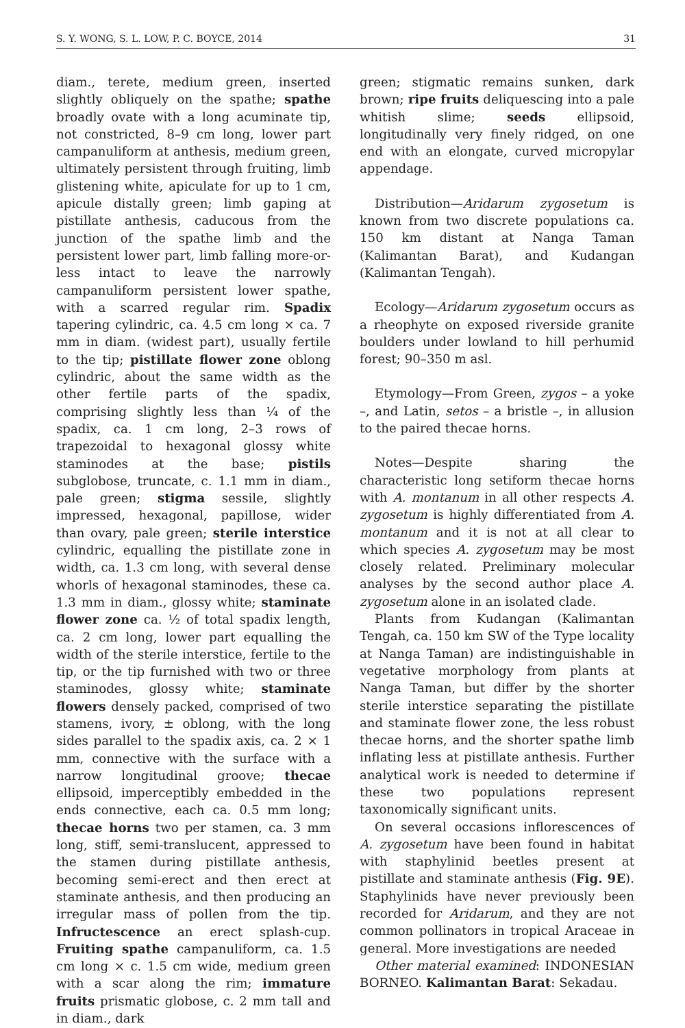S. Y. WONG, S. L. LOW, P. C. BOYCE, 2014 31
diam., terete, medium green, inserted slightly obliquely on the spathe; spathe broadly ovate with a long acuminate tip, not constricted, 8–9 cm long, lower part campanuliform at anthesis, medium green, ultimately persistent through fruiting, limb glistening white, apiculate for up to 1 cm, apicule distally green; limb gaping at pistillate anthesis, caducous from the junction of the spathe limb and the persistent lower part, limb falling more-or-less intact to leave the narrowly campanuliform persistent lower spathe, with a scarred regular rim. Spadix tapering cylindric, ca. 4.5 cm long × ca. 7 mm in diam. (widest part), usually fertile to the tip; pistillate flower zone oblong cylindric, about the same width as the other fertile parts of the spadix, comprising slightly less than ¼ of the spadix, ca. 1 cm long, 2–3 rows of trapezoidal to hexagonal glossy white staminodes at the base; pistils subglobose, truncate, c. 1.1 mm in diam., pale green; stigma sessile, slightly impressed, hexagonal, papillose, wider than ovary, pale green; sterile interstice cylindric, equalling the pistillate zone in width, ca. 1.3 cm long, with several dense whorls of hexagonal staminodes, these ca. 1.3 mm in diam., glossy white; staminate flower zone ca. ½ of total spadix length, ca. 2 cm long, lower part equalling the width of the sterile interstice, fertile to the tip, or the tip furnished with two or three staminodes, glossy white; staminate flowers densely packed, comprised of two stamens, ivory, ± oblong, with the long sides parallel to the spadix axis, ca. 2 × 1 mm, connective with the surface with a narrow longitudinal groove; thecae ellipsoid, imperceptibly embedded in the ends connective, each ca. 0.5 mm long; thecae horns two per stamen, ca. 3 mm long, stiff, semi-translucent, appressed to the stamen during pistillate anthesis, becoming semi-erect and then erect at staminate anthesis, and then producing an irregular mass of pollen from the tip. Infructescence an erect splash-cup. Fruiting spathe campanuliform, ca. 1.5 cm long × c. 1.5 cm wide, medium green with a scar along the rim; immature fruits prismatic globose, c. 2 mm tall and in diam., dark
green; stigmatic remains sunken, dark brown; ripe fruits deliquescing into a pale whitish slime; seeds ellipsoid, longitudinally very finely ridged, on one end with an elongate, curved micropylar appendage.
Distribution—Aridarum zygosetum is known from two discrete populations ca. 150 km distant at Nanga Taman (Kalimantan Barat), and Kudangan (Kalimantan Tengah).
Ecology—Aridarum zygosetum occurs as a rheophyte on exposed riverside granite boulders under lowland to hill perhumid forest; 90–350 m asl.
Etymology—From Green, zygos – a yoke –, and Latin, setos – a bristle –, in allusion to the paired thecae horns.
Notes—Despite sharing the characteristic long setiform thecae horns with A. montanum in all other respects A. zygosetum is highly differentiated from A. montanum and it is not at all clear to which species A. zygosetum may be most closely related. Preliminary molecular analyses by the second author place A. zygosetum alone in an isolated clade.
Plants from Kudangan (Kalimantan Tengah, ca. 150 km SW of the Type locality at Nanga Taman) are indistinguishable in vegetative morphology from plants at Nanga Taman, but differ by the shorter sterile interstice separating the pistillate and staminate flower zone, the less robust thecae horns, and the shorter spathe limb inflating less at pistillate anthesis. Further analytical work is needed to determine if these two populations represent taxonomically significant units.
On several occasions inflorescences of A. zygosetum have been found in habitat with staphylinid beetles present at pistillate and staminate anthesis (Fig. 9E). Staphylinids have never previously been recorded for Aridarum, and they are not common pollinators in tropical Araceae in general. More investigations are needed
Other material examined: INDONESIAN BORNEO. Kalimantan Barat: Sekadau.